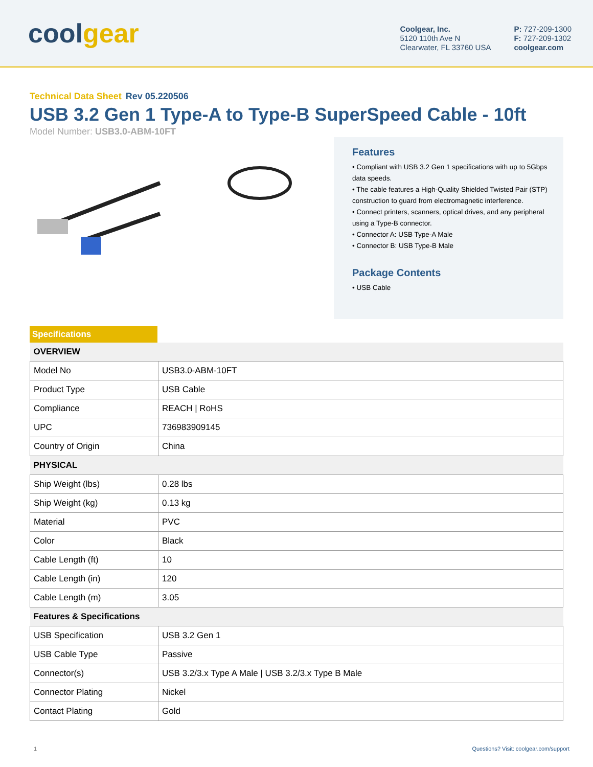coolgear
Coolgear, Inc.
5120 110th Ave N
Clearwater, FL 33760 USA
P: 727-209-1300
F: 727-209-1302
coolgear.com
Technical Data Sheet Rev 05.220506
USB 3.2 Gen 1 Type-A to Type-B SuperSpeed Cable - 10ft
Model Number: USB3.0-ABM-10FT
Features
• Compliant with USB 3.2 Gen 1 specifications with up to 5Gbps data speeds.
• The cable features a High-Quality Shielded Twisted Pair (STP) construction to guard from electromagnetic interference.
• Connect printers, scanners, optical drives, and any peripheral using a Type-B connector.
• Connector A: USB Type-A Male
• Connector B: USB Type-B Male
Package Contents
• USB Cable
Specifications
| OVERVIEW | |
| --- | --- |
| Model No | USB3.0-ABM-10FT |
| Product Type | USB Cable |
| Compliance | REACH / RoHS |
| UPC | 736983909145 |
| Country of Origin | China |
| PHYSICAL | |
| Ship Weight (lbs) | 0.28 lbs |
| Ship Weight (kg) | 0.13 kg |
| Material | PVC |
| Color | Black |
| Cable Length (ft) | 10 |
| Cable Length (in) | 120 |
| Cable Length (m) | 3.05 |
| Features & Specifications | |
| USB Specification | USB 3.2 Gen 1 |
| USB Cable Type | Passive |
| Connector(s) | USB 3.2/3.x Type A Male / USB 3.2/3.x Type B Male |
| Connector Plating | Nickel |
| Contact Plating | Gold |
1 Questions? Visit: coolgear.com/support